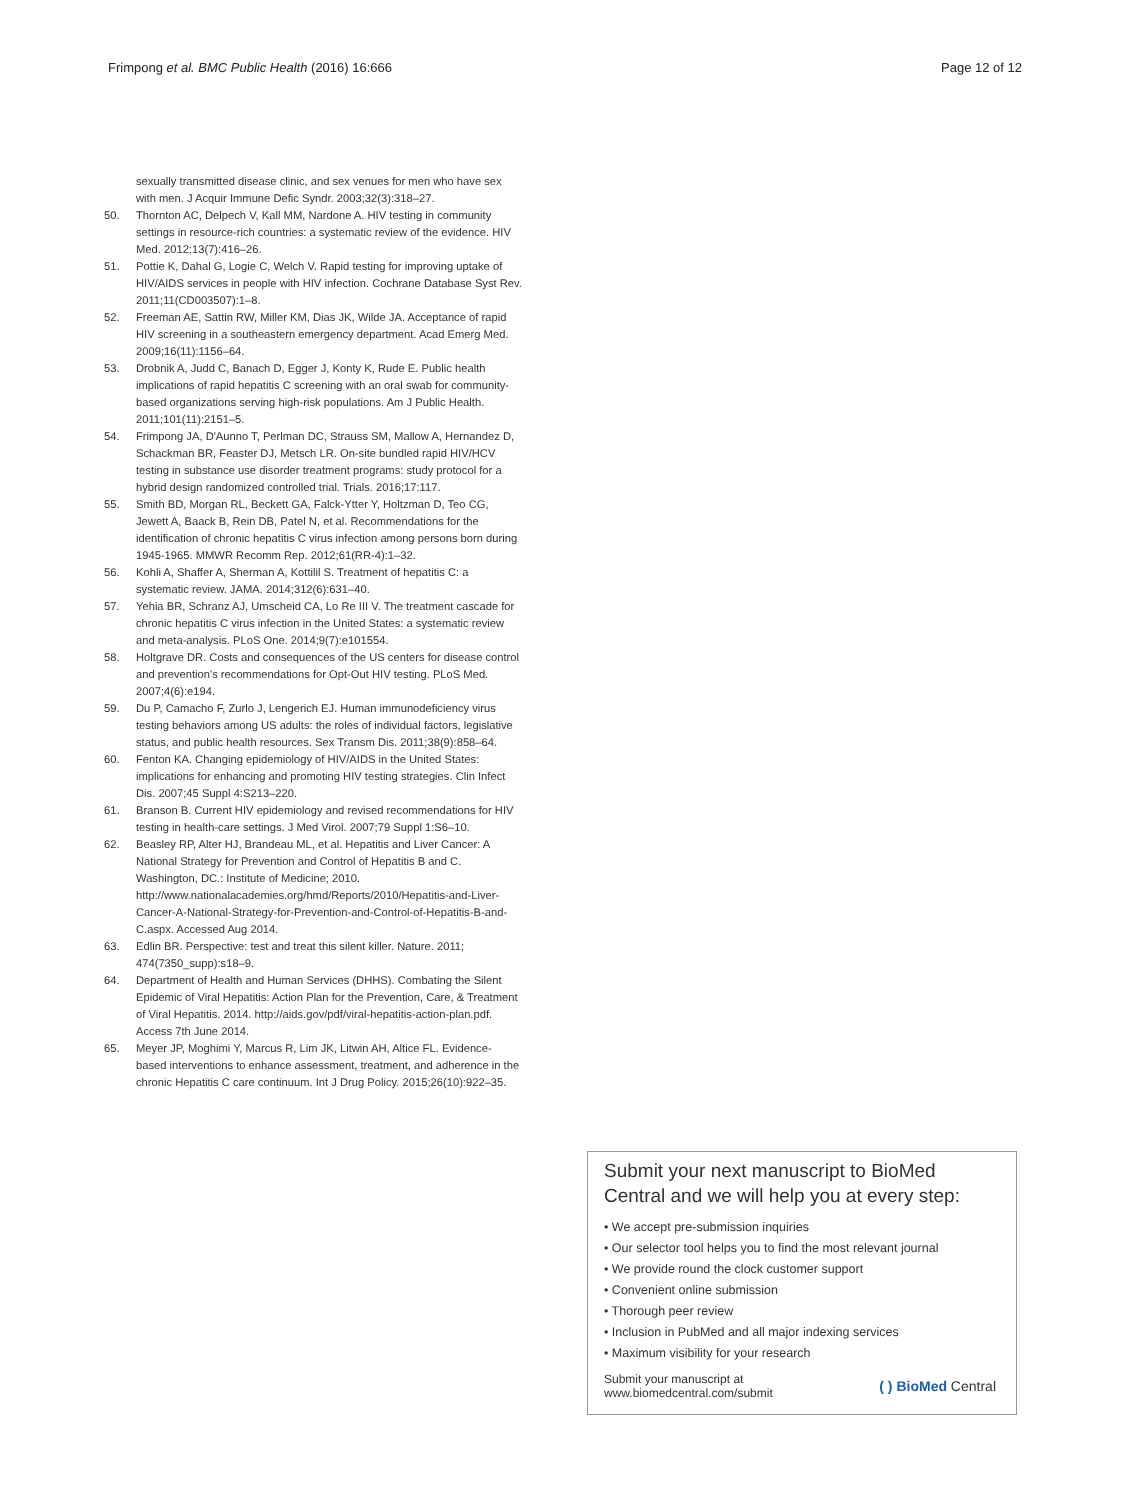Frimpong et al. BMC Public Health (2016) 16:666 Page 12 of 12
sexually transmitted disease clinic, and sex venues for men who have sex with men. J Acquir Immune Defic Syndr. 2003;32(3):318–27.
50. Thornton AC, Delpech V, Kall MM, Nardone A. HIV testing in community settings in resource-rich countries: a systematic review of the evidence. HIV Med. 2012;13(7):416–26.
51. Pottie K, Dahal G, Logie C, Welch V. Rapid testing for improving uptake of HIV/AIDS services in people with HIV infection. Cochrane Database Syst Rev. 2011;11(CD003507):1–8.
52. Freeman AE, Sattin RW, Miller KM, Dias JK, Wilde JA. Acceptance of rapid HIV screening in a southeastern emergency department. Acad Emerg Med. 2009;16(11):1156–64.
53. Drobnik A, Judd C, Banach D, Egger J, Konty K, Rude E. Public health implications of rapid hepatitis C screening with an oral swab for community-based organizations serving high-risk populations. Am J Public Health. 2011;101(11):2151–5.
54. Frimpong JA, D'Aunno T, Perlman DC, Strauss SM, Mallow A, Hernandez D, Schackman BR, Feaster DJ, Metsch LR. On-site bundled rapid HIV/HCV testing in substance use disorder treatment programs: study protocol for a hybrid design randomized controlled trial. Trials. 2016;17:117.
55. Smith BD, Morgan RL, Beckett GA, Falck-Ytter Y, Holtzman D, Teo CG, Jewett A, Baack B, Rein DB, Patel N, et al. Recommendations for the identification of chronic hepatitis C virus infection among persons born during 1945-1965. MMWR Recomm Rep. 2012;61(RR-4):1–32.
56. Kohli A, Shaffer A, Sherman A, Kottilil S. Treatment of hepatitis C: a systematic review. JAMA. 2014;312(6):631–40.
57. Yehia BR, Schranz AJ, Umscheid CA, Lo Re III V. The treatment cascade for chronic hepatitis C virus infection in the United States: a systematic review and meta-analysis. PLoS One. 2014;9(7):e101554.
58. Holtgrave DR. Costs and consequences of the US centers for disease control and prevention's recommendations for Opt-Out HIV testing. PLoS Med. 2007;4(6):e194.
59. Du P, Camacho F, Zurlo J, Lengerich EJ. Human immunodeficiency virus testing behaviors among US adults: the roles of individual factors, legislative status, and public health resources. Sex Transm Dis. 2011;38(9):858–64.
60. Fenton KA. Changing epidemiology of HIV/AIDS in the United States: implications for enhancing and promoting HIV testing strategies. Clin Infect Dis. 2007;45 Suppl 4:S213–220.
61. Branson B. Current HIV epidemiology and revised recommendations for HIV testing in health-care settings. J Med Virol. 2007;79 Suppl 1:S6–10.
62. Beasley RP, Alter HJ, Brandeau ML, et al. Hepatitis and Liver Cancer: A National Strategy for Prevention and Control of Hepatitis B and C. Washington, DC.: Institute of Medicine; 2010. http://www.nationalacademies.org/hmd/Reports/2010/Hepatitis-and-Liver-Cancer-A-National-Strategy-for-Prevention-and-Control-of-Hepatitis-B-and-C.aspx. Accessed Aug 2014.
63. Edlin BR. Perspective: test and treat this silent killer. Nature. 2011; 474(7350_supp):s18–9.
64. Department of Health and Human Services (DHHS). Combating the Silent Epidemic of Viral Hepatitis: Action Plan for the Prevention, Care, & Treatment of Viral Hepatitis. 2014. http://aids.gov/pdf/viral-hepatitis-action-plan.pdf. Access 7th June 2014.
65. Meyer JP, Moghimi Y, Marcus R, Lim JK, Litwin AH, Altice FL. Evidence-based interventions to enhance assessment, treatment, and adherence in the chronic Hepatitis C care continuum. Int J Drug Policy. 2015;26(10):922–35.
Submit your next manuscript to BioMed Central and we will help you at every step:
• We accept pre-submission inquiries
• Our selector tool helps you to find the most relevant journal
• We provide round the clock customer support
• Convenient online submission
• Thorough peer review
• Inclusion in PubMed and all major indexing services
• Maximum visibility for your research
Submit your manuscript at
www.biomedcentral.com/submit ( ) BioMed Central